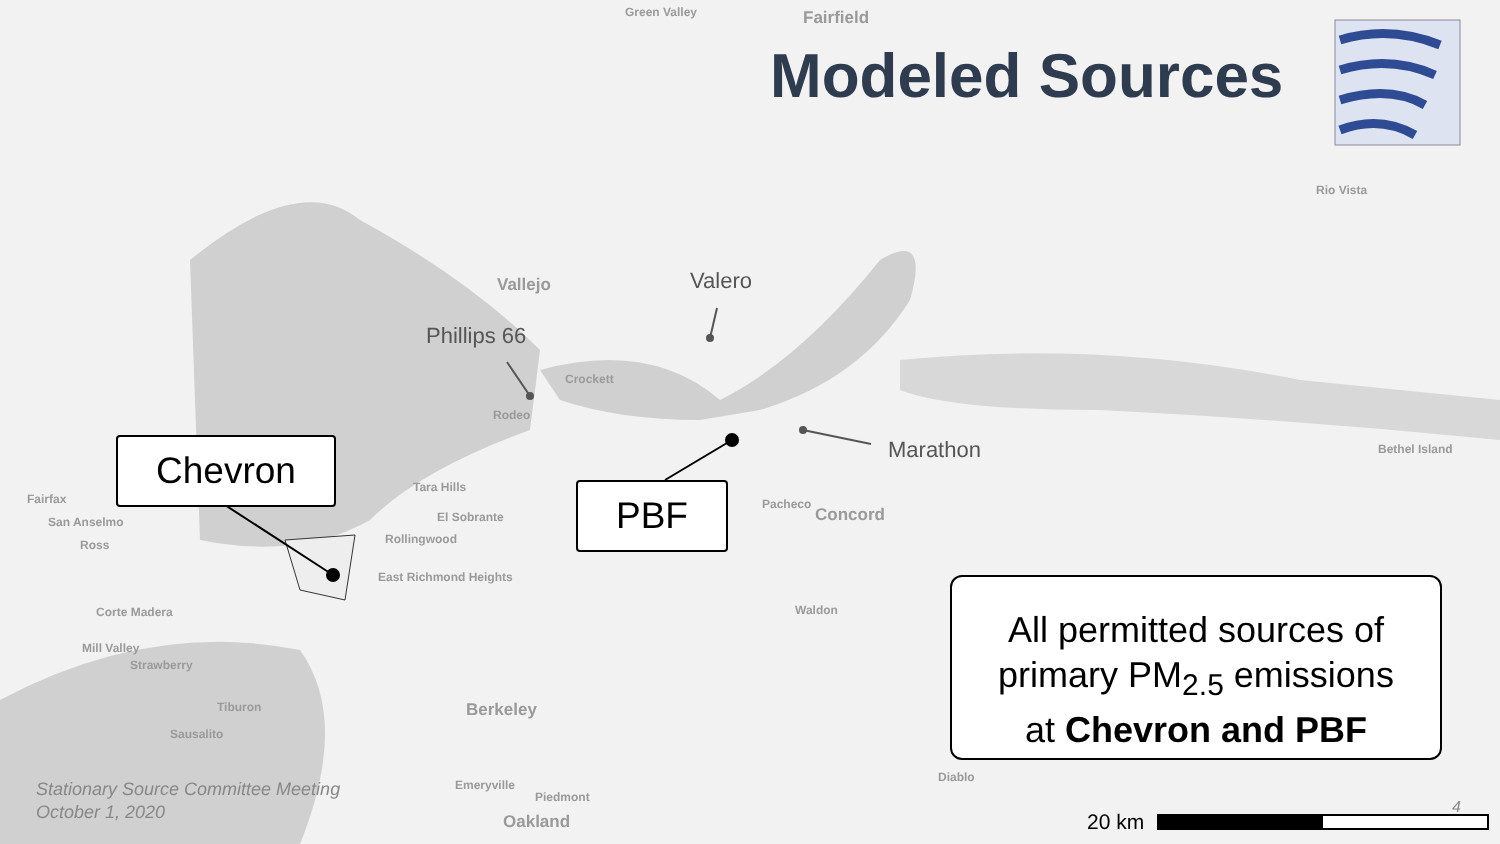Green Valley Fairfield
Vallejo
Rio Vista
Crockett
Rodeo
Tara Hills
El Sobrante
Rollingwood
East Richmond Heights
Fairfax
San Anselmo
Ross
Corte Madera
Mill Valley
Strawberry
Tiburon
Sausalito
Berkeley
Emeryville
Piedmont
Oakland
Pacheco
Concord
Waldon
Diablo
Bethel Island
Modeled Sources
Valero
Phillips 66
Marathon
Chevron
PBF
All permitted sources of
primary PM<sub>2.5</sub> emissions
at Chevron and PBF
Stationary Source Committee Meeting
October 1, 2020
4
20 km